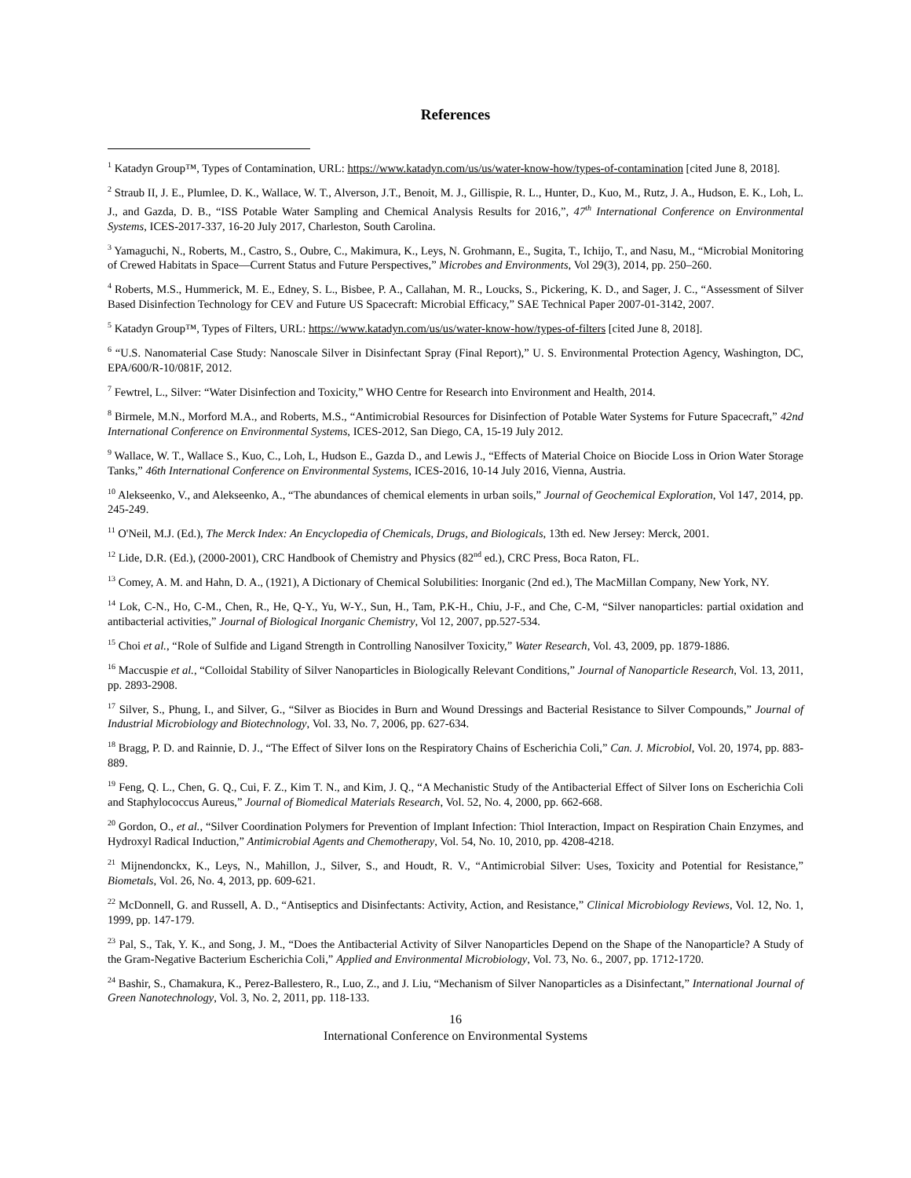References
<sup>1</sup> Katadyn Group™, Types of Contamination, URL: https://www.katadyn.com/us/us/water-know-how/types-of-contamination [cited June 8, 2018].
<sup>2</sup> Straub II, J. E., Plumlee, D. K., Wallace, W. T., Alverson, J.T., Benoit, M. J., Gillispie, R. L., Hunter, D., Kuo, M., Rutz, J. A., Hudson, E. K., Loh, L. J., and Gazda, D. B., “ISS Potable Water Sampling and Chemical Analysis Results for 2016,”, 47<sup>th</sup> International Conference on Environmental Systems, ICES-2017-337, 16-20 July 2017, Charleston, South Carolina.
<sup>3</sup> Yamaguchi, N., Roberts, M., Castro, S., Oubre, C., Makimura, K., Leys, N. Grohmann, E., Sugita, T., Ichijo, T., and Nasu, M., “Microbial Monitoring of Crewed Habitats in Space—Current Status and Future Perspectives,” Microbes and Environments, Vol 29(3), 2014, pp. 250–260.
<sup>4</sup> Roberts, M.S., Hummerick, M. E., Edney, S. L., Bisbee, P. A., Callahan, M. R., Loucks, S., Pickering, K. D., and Sager, J. C., “Assessment of Silver Based Disinfection Technology for CEV and Future US Spacecraft: Microbial Efficacy,” SAE Technical Paper 2007-01-3142, 2007.
<sup>5</sup> Katadyn Group™, Types of Filters, URL: https://www.katadyn.com/us/us/water-know-how/types-of-filters [cited June 8, 2018].
<sup>6</sup> “U.S. Nanomaterial Case Study: Nanoscale Silver in Disinfectant Spray (Final Report),” U. S. Environmental Protection Agency, Washington, DC, EPA/600/R-10/081F, 2012.
<sup>7</sup> Fewtrel, L., Silver: “Water Disinfection and Toxicity,” WHO Centre for Research into Environment and Health, 2014.
<sup>8</sup> Birmele, M.N., Morford M.A., and Roberts, M.S., “Antimicrobial Resources for Disinfection of Potable Water Systems for Future Spacecraft,” 42nd International Conference on Environmental Systems, ICES-2012, San Diego, CA, 15-19 July 2012.
<sup>9</sup> Wallace, W. T., Wallace S., Kuo, C., Loh, L, Hudson E., Gazda D., and Lewis J., “Effects of Material Choice on Biocide Loss in Orion Water Storage Tanks,” 46th International Conference on Environmental Systems, ICES-2016, 10-14 July 2016, Vienna, Austria.
<sup>10</sup> Alekseenko, V., and Alekseenko, A., “The abundances of chemical elements in urban soils,” Journal of Geochemical Exploration, Vol 147, 2014, pp. 245-249.
<sup>11</sup> O'Neil, M.J. (Ed.), The Merck Index: An Encyclopedia of Chemicals, Drugs, and Biologicals, 13th ed. New Jersey: Merck, 2001.
<sup>12</sup> Lide, D.R. (Ed.), (2000-2001), CRC Handbook of Chemistry and Physics (82<sup>nd</sup> ed.), CRC Press, Boca Raton, FL.
<sup>13</sup> Comey, A. M. and Hahn, D. A., (1921), A Dictionary of Chemical Solubilities: Inorganic (2nd ed.), The MacMillan Company, New York, NY.
<sup>14</sup> Lok, C-N., Ho, C-M., Chen, R., He, Q-Y., Yu, W-Y., Sun, H., Tam, P.K-H., Chiu, J-F., and Che, C-M, “Silver nanoparticles: partial oxidation and antibacterial activities,” Journal of Biological Inorganic Chemistry, Vol 12, 2007, pp.527-534.
<sup>15</sup> Choi et al., “Role of Sulfide and Ligand Strength in Controlling Nanosilver Toxicity,” Water Research, Vol. 43, 2009, pp. 1879-1886.
<sup>16</sup> Maccuspie et al., “Colloidal Stability of Silver Nanoparticles in Biologically Relevant Conditions,” Journal of Nanoparticle Research, Vol. 13, 2011, pp. 2893-2908.
<sup>17</sup> Silver, S., Phung, I., and Silver, G., “Silver as Biocides in Burn and Wound Dressings and Bacterial Resistance to Silver Compounds,” Journal of Industrial Microbiology and Biotechnology, Vol. 33, No. 7, 2006, pp. 627-634.
<sup>18</sup> Bragg, P. D. and Rainnie, D. J., “The Effect of Silver Ions on the Respiratory Chains of Escherichia Coli,” Can. J. Microbiol, Vol. 20, 1974, pp. 883-889.
<sup>19</sup> Feng, Q. L., Chen, G. Q., Cui, F. Z., Kim T. N., and Kim, J. Q., “A Mechanistic Study of the Antibacterial Effect of Silver Ions on Escherichia Coli and Staphylococcus Aureus,” Journal of Biomedical Materials Research, Vol. 52, No. 4, 2000, pp. 662-668.
<sup>20</sup> Gordon, O., et al., “Silver Coordination Polymers for Prevention of Implant Infection: Thiol Interaction, Impact on Respiration Chain Enzymes, and Hydroxyl Radical Induction,” Antimicrobial Agents and Chemotherapy, Vol. 54, No. 10, 2010, pp. 4208-4218.
<sup>21</sup> Mijnendonckx, K., Leys, N., Mahillon, J., Silver, S., and Houdt, R. V., “Antimicrobial Silver: Uses, Toxicity and Potential for Resistance,” Biometals, Vol. 26, No. 4, 2013, pp. 609-621.
<sup>22</sup> McDonnell, G. and Russell, A. D., “Antiseptics and Disinfectants: Activity, Action, and Resistance,” Clinical Microbiology Reviews, Vol. 12, No. 1, 1999, pp. 147-179.
<sup>23</sup> Pal, S., Tak, Y. K., and Song, J. M., “Does the Antibacterial Activity of Silver Nanoparticles Depend on the Shape of the Nanoparticle? A Study of the Gram-Negative Bacterium Escherichia Coli,” Applied and Environmental Microbiology, Vol. 73, No. 6., 2007, pp. 1712-1720.
<sup>24</sup> Bashir, S., Chamakura, K., Perez-Ballestero, R., Luo, Z., and J. Liu, “Mechanism of Silver Nanoparticles as a Disinfectant,” International Journal of Green Nanotechnology, Vol. 3, No. 2, 2011, pp. 118-133.
16
International Conference on Environmental Systems